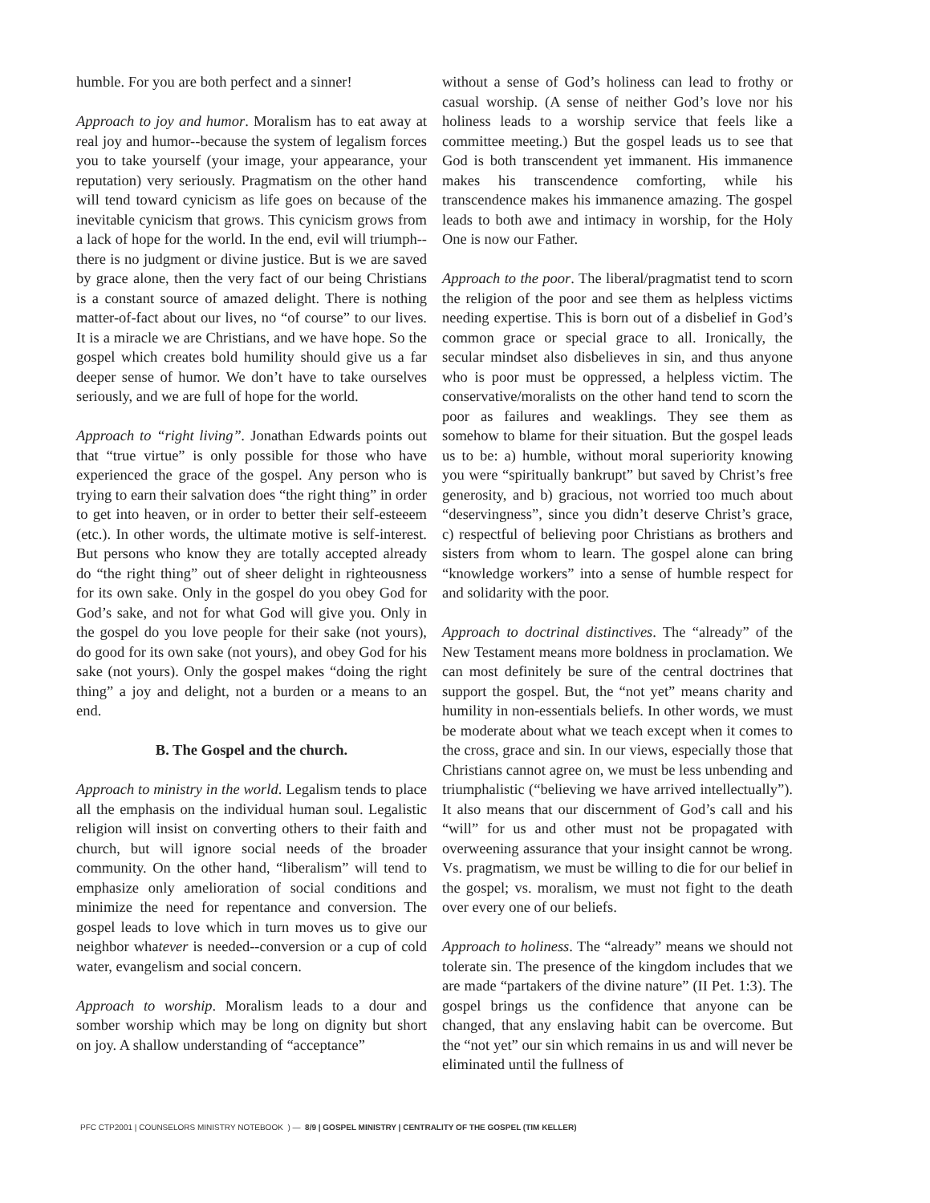humble. For you are both perfect and a sinner!
Approach to joy and humor. Moralism has to eat away at real joy and humor--because the system of legalism forces you to take yourself (your image, your appearance, your reputation) very seriously. Pragmatism on the other hand will tend toward cynicism as life goes on because of the inevitable cynicism that grows. This cynicism grows from a lack of hope for the world. In the end, evil will triumph--there is no judgment or divine justice. But is we are saved by grace alone, then the very fact of our being Christians is a constant source of amazed delight. There is nothing matter-of-fact about our lives, no “of course” to our lives. It is a miracle we are Christians, and we have hope. So the gospel which creates bold humility should give us a far deeper sense of humor. We don’t have to take ourselves seriously, and we are full of hope for the world.
Approach to “right living”. Jonathan Edwards points out that “true virtue” is only possible for those who have experienced the grace of the gospel. Any person who is trying to earn their salvation does “the right thing” in order to get into heaven, or in order to better their self-esteeem (etc.). In other words, the ultimate motive is self-interest. But persons who know they are totally accepted already do “the right thing” out of sheer delight in righteousness for its own sake. Only in the gospel do you obey God for God’s sake, and not for what God will give you. Only in the gospel do you love people for their sake (not yours), do good for its own sake (not yours), and obey God for his sake (not yours). Only the gospel makes “doing the right thing” a joy and delight, not a burden or a means to an end.
B. The Gospel and the church.
Approach to ministry in the world. Legalism tends to place all the emphasis on the individual human soul. Legalistic religion will insist on converting others to their faith and church, but will ignore social needs of the broader community. On the other hand, “liberalism” will tend to emphasize only amelioration of social conditions and minimize the need for repentance and conversion. The gospel leads to love which in turn moves us to give our neighbor whatever is needed--conversion or a cup of cold water, evangelism and social concern.
Approach to worship. Moralism leads to a dour and somber worship which may be long on dignity but short on joy. A shallow understanding of “acceptance”
without a sense of God’s holiness can lead to frothy or casual worship. (A sense of neither God’s love nor his holiness leads to a worship service that feels like a committee meeting.) But the gospel leads us to see that God is both transcendent yet immanent. His immanence makes his transcendence comforting, while his transcendence makes his immanence amazing. The gospel leads to both awe and intimacy in worship, for the Holy One is now our Father.
Approach to the poor. The liberal/pragmatist tend to scorn the religion of the poor and see them as helpless victims needing expertise. This is born out of a disbelief in God’s common grace or special grace to all. Ironically, the secular mindset also disbelieves in sin, and thus anyone who is poor must be oppressed, a helpless victim. The conservative/moralists on the other hand tend to scorn the poor as failures and weaklings. They see them as somehow to blame for their situation. But the gospel leads us to be: a) humble, without moral superiority knowing you were “spiritually bankrupt” but saved by Christ’s free generosity, and b) gracious, not worried too much about “deservingness”, since you didn’t deserve Christ’s grace, c) respectful of believing poor Christians as brothers and sisters from whom to learn. The gospel alone can bring “knowledge workers” into a sense of humble respect for and solidarity with the poor.
Approach to doctrinal distinctives. The “already” of the New Testament means more boldness in proclamation. We can most definitely be sure of the central doctrines that support the gospel. But, the “not yet” means charity and humility in non-essentials beliefs. In other words, we must be moderate about what we teach except when it comes to the cross, grace and sin. In our views, especially those that Christians cannot agree on, we must be less unbending and triumphalistic (“believing we have arrived intellectually”). It also means that our discernment of God’s call and his “will” for us and other must not be propagated with overweening assurance that your insight cannot be wrong. Vs. pragmatism, we must be willing to die for our belief in the gospel; vs. moralism, we must not fight to the death over every one of our beliefs.
Approach to holiness. The “already” means we should not tolerate sin. The presence of the kingdom includes that we are made “partakers of the divine nature” (II Pet. 1:3). The gospel brings us the confidence that anyone can be changed, that any enslaving habit can be overcome. But the “not yet” our sin which remains in us and will never be eliminated until the fullness of
PFC CTP2001 | COUNSELORS MINISTRY NOTEBOOK ) — 8/9 | GOSPEL MINISTRY | CENTRALITY OF THE GOSPEL (TIM KELLER)